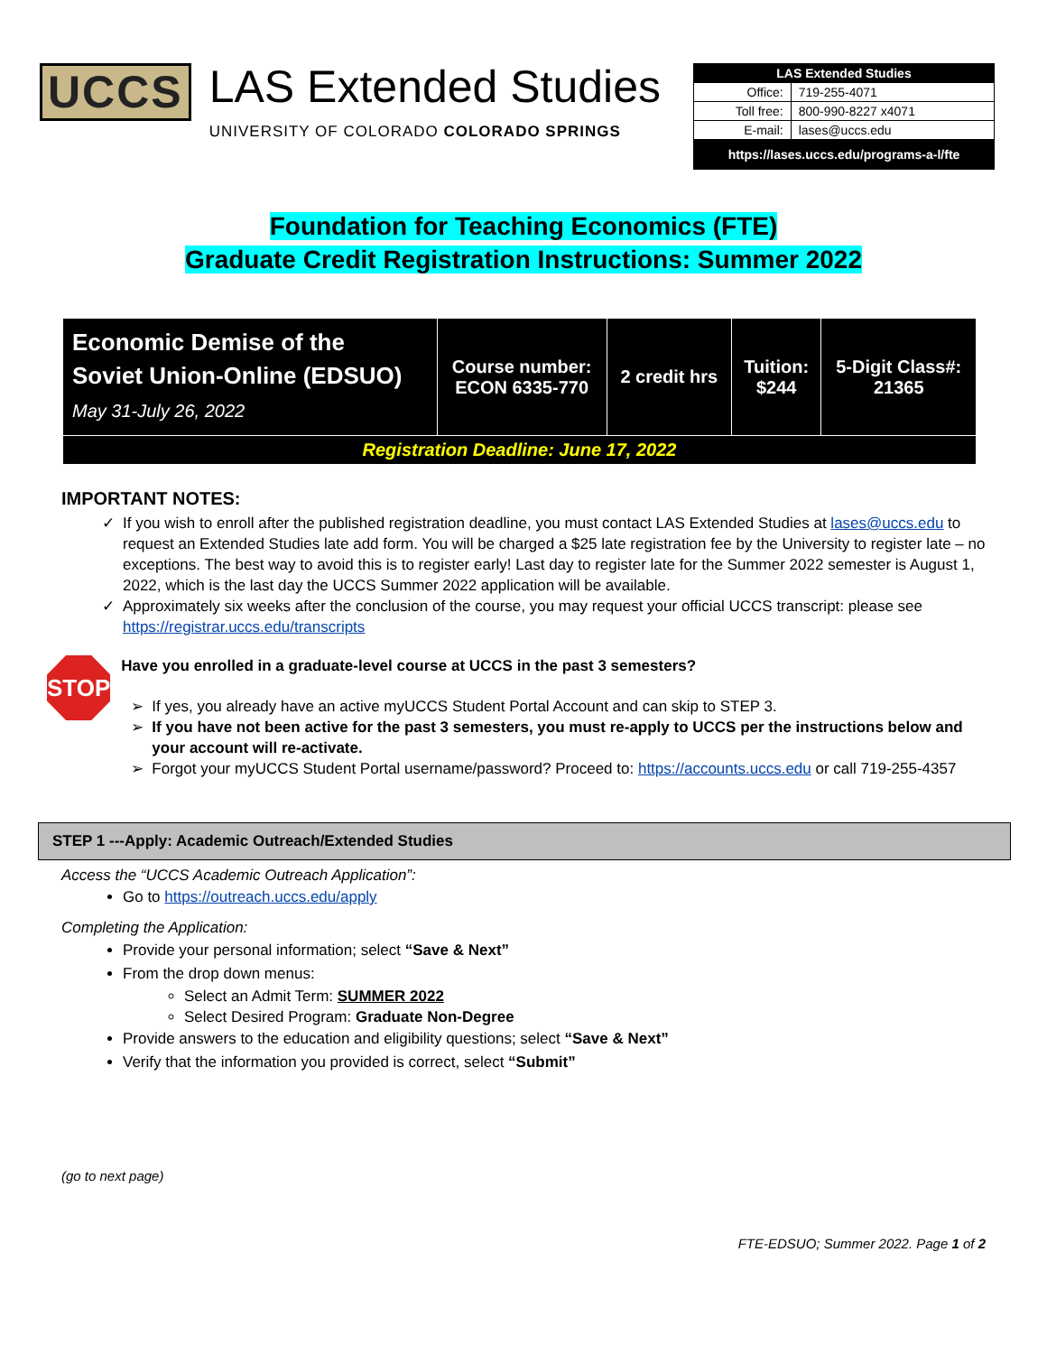UCCS
LAS Extended Studies
UNIVERSITY OF COLORADO COLORADO SPRINGS
| LAS Extended Studies | |
| Office: | 719-255-4071 |
| Toll free: | 800-990-8227 x4071 |
| E-mail: | lases@uccs.edu |
| https://lases.uccs.edu/programs-a-l/fte | |
Foundation for Teaching Economics (FTE)
Graduate Credit Registration Instructions: Summer 2022
| Economic Demise of the Soviet Union-Online (EDSUO) May 31-July 26, 2022 | Course number: ECON 6335-770 | 2 credit hrs | Tuition: $244 | 5-Digit Class#: 21365 |
| Registration Deadline: June 17, 2022 | | | | |
IMPORTANT NOTES:
If you wish to enroll after the published registration deadline, you must contact LAS Extended Studies at lases@uccs.edu to request an Extended Studies late add form. You will be charged a $25 late registration fee by the University to register late – no exceptions. The best way to avoid this is to register early! Last day to register late for the Summer 2022 semester is August 1, 2022, which is the last day the UCCS Summer 2022 application will be available.
Approximately six weeks after the conclusion of the course, you may request your official UCCS transcript: please see https://registrar.uccs.edu/transcripts
STOP
Have you enrolled in a graduate-level course at UCCS in the past 3 semesters?
If yes, you already have an active myUCCS Student Portal Account and can skip to STEP 3.
If you have not been active for the past 3 semesters, you must re-apply to UCCS per the instructions below and your account will re-activate.
Forgot your myUCCS Student Portal username/password? Proceed to: https://accounts.uccs.edu or call 719-255-4357
STEP 1 ---Apply: Academic Outreach/Extended Studies
Access the “UCCS Academic Outreach Application”:
Go to https://outreach.uccs.edu/apply
Completing the Application:
Provide your personal information; select “Save & Next”
From the drop down menus:
Select an Admit Term: SUMMER 2022
Select Desired Program: Graduate Non-Degree
Provide answers to the education and eligibility questions; select “Save & Next”
Verify that the information you provided is correct, select “Submit”
(go to next page)
FTE-EDSUO; Summer 2022. Page 1 of 2